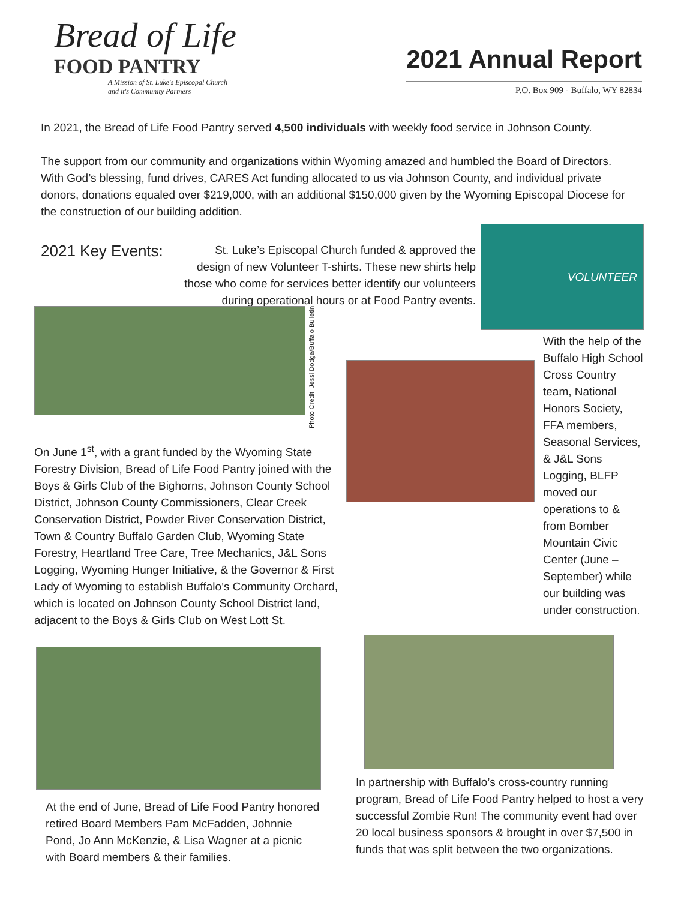Bread of Life
FOOD PANTRY
A Mission of St. Luke's Episcopal Church
and it's Community Partners
2021 Annual Report
P.O. Box 909 - Buffalo, WY 82834
In 2021, the Bread of Life Food Pantry served 4,500 individuals with weekly food service in Johnson County.
The support from our community and organizations within Wyoming amazed and humbled the Board of Directors. With God’s blessing, fund drives, CARES Act funding allocated to us via Johnson County, and individual private donors, donations equaled over $219,000, with an additional $150,000 given by the Wyoming Episcopal Diocese for the construction of our building addition.
2021 Key Events:
St. Luke’s Episcopal Church funded & approved the design of new Volunteer T-shirts. These new shirts help those who come for services better identify our volunteers during operational hours or at Food Pantry events.
VOLUNTEER
Photo Credit: Jessi Dodge/Buffalo Bulletin
On June 1<sup>st</sup>, with a grant funded by the Wyoming State Forestry Division, Bread of Life Food Pantry joined with the Boys & Girls Club of the Bighorns, Johnson County School District, Johnson County Commissioners, Clear Creek Conservation District, Powder River Conservation District, Town & Country Buffalo Garden Club, Wyoming State Forestry, Heartland Tree Care, Tree Mechanics, J&L Sons Logging, Wyoming Hunger Initiative, & the Governor & First Lady of Wyoming to establish Buffalo’s Community Orchard, which is located on Johnson County School District land, adjacent to the Boys & Girls Club on West Lott St.
With the help of the Buffalo High School Cross Country team, National Honors Society, FFA members, Seasonal Services, & J&L Sons Logging, BLFP moved our operations to & from Bomber Mountain Civic Center (June – September) while our building was under construction.
At the end of June, Bread of Life Food Pantry honored retired Board Members Pam McFadden, Johnnie Pond, Jo Ann McKenzie, & Lisa Wagner at a picnic with Board members & their families.
In partnership with Buffalo’s cross-country running program, Bread of Life Food Pantry helped to host a very successful Zombie Run! The community event had over 20 local business sponsors & brought in over $7,500 in funds that was split between the two organizations.